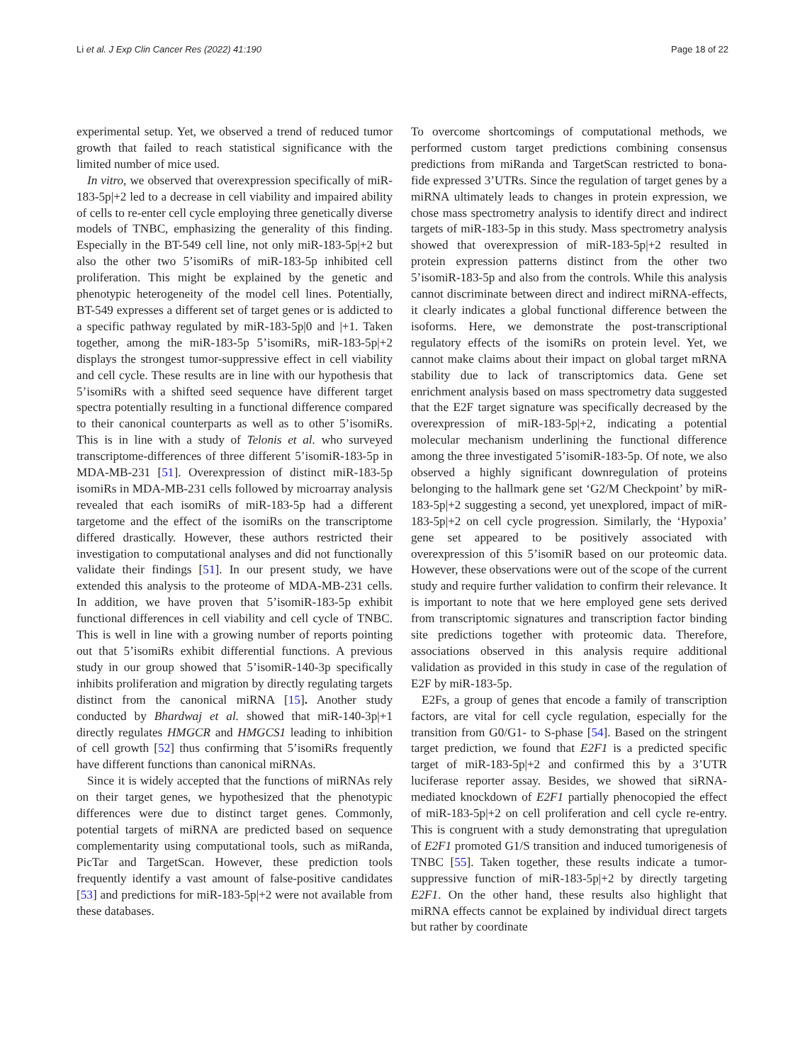Li et al. J Exp Clin Cancer Res (2022) 41:190 Page 18 of 22
experimental setup. Yet, we observed a trend of reduced tumor growth that failed to reach statistical significance with the limited number of mice used.
In vitro, we observed that overexpression specifically of miR-183-5p|+2 led to a decrease in cell viability and impaired ability of cells to re-enter cell cycle employing three genetically diverse models of TNBC, emphasizing the generality of this finding. Especially in the BT-549 cell line, not only miR-183-5p|+2 but also the other two 5’isomiRs of miR-183-5p inhibited cell proliferation. This might be explained by the genetic and phenotypic heterogeneity of the model cell lines. Potentially, BT-549 expresses a different set of target genes or is addicted to a specific pathway regulated by miR-183-5p|0 and |+1. Taken together, among the miR-183-5p 5’isomiRs, miR-183-5p|+2 displays the strongest tumor-suppressive effect in cell viability and cell cycle. These results are in line with our hypothesis that 5’isomiRs with a shifted seed sequence have different target spectra potentially resulting in a functional difference compared to their canonical counterparts as well as to other 5’isomiRs. This is in line with a study of Telonis et al. who surveyed transcriptome-differences of three different 5’isomiR-183-5p in MDA-MB-231 [51]. Overexpression of distinct miR-183-5p isomiRs in MDA-MB-231 cells followed by microarray analysis revealed that each isomiRs of miR-183-5p had a different targetome and the effect of the isomiRs on the transcriptome differed drastically. However, these authors restricted their investigation to computational analyses and did not functionally validate their findings [51]. In our present study, we have extended this analysis to the proteome of MDA-MB-231 cells. In addition, we have proven that 5’isomiR-183-5p exhibit functional differences in cell viability and cell cycle of TNBC. This is well in line with a growing number of reports pointing out that 5’isomiRs exhibit differential functions. A previous study in our group showed that 5’isomiR-140-3p specifically inhibits proliferation and migration by directly regulating targets distinct from the canonical miRNA [15]. Another study conducted by Bhardwaj et al. showed that miR-140-3p|+1 directly regulates HMGCR and HMGCS1 leading to inhibition of cell growth [52] thus confirming that 5’isomiRs frequently have different functions than canonical miRNAs.
Since it is widely accepted that the functions of miRNAs rely on their target genes, we hypothesized that the phenotypic differences were due to distinct target genes. Commonly, potential targets of miRNA are predicted based on sequence complementarity using computational tools, such as miRanda, PicTar and TargetScan. However, these prediction tools frequently identify a vast amount of false-positive candidates [53] and predictions for miR-183-5p|+2 were not available from these databases.
To overcome shortcomings of computational methods, we performed custom target predictions combining consensus predictions from miRanda and TargetScan restricted to bona-fide expressed 3’UTRs. Since the regulation of target genes by a miRNA ultimately leads to changes in protein expression, we chose mass spectrometry analysis to identify direct and indirect targets of miR-183-5p in this study. Mass spectrometry analysis showed that overexpression of miR-183-5p|+2 resulted in protein expression patterns distinct from the other two 5’isomiR-183-5p and also from the controls. While this analysis cannot discriminate between direct and indirect miRNA-effects, it clearly indicates a global functional difference between the isoforms. Here, we demonstrate the post-transcriptional regulatory effects of the isomiRs on protein level. Yet, we cannot make claims about their impact on global target mRNA stability due to lack of transcriptomics data. Gene set enrichment analysis based on mass spectrometry data suggested that the E2F target signature was specifically decreased by the overexpression of miR-183-5p|+2, indicating a potential molecular mechanism underlining the functional difference among the three investigated 5’isomiR-183-5p. Of note, we also observed a highly significant downregulation of proteins belonging to the hallmark gene set ‘G2/M Checkpoint’ by miR-183-5p|+2 suggesting a second, yet unexplored, impact of miR-183-5p|+2 on cell cycle progression. Similarly, the ‘Hypoxia’ gene set appeared to be positively associated with overexpression of this 5’isomiR based on our proteomic data. However, these observations were out of the scope of the current study and require further validation to confirm their relevance. It is important to note that we here employed gene sets derived from transcriptomic signatures and transcription factor binding site predictions together with proteomic data. Therefore, associations observed in this analysis require additional validation as provided in this study in case of the regulation of E2F by miR-183-5p.
E2Fs, a group of genes that encode a family of transcription factors, are vital for cell cycle regulation, especially for the transition from G0/G1- to S-phase [54]. Based on the stringent target prediction, we found that E2F1 is a predicted specific target of miR-183-5p|+2 and confirmed this by a 3’UTR luciferase reporter assay. Besides, we showed that siRNA-mediated knockdown of E2F1 partially phenocopied the effect of miR-183-5p|+2 on cell proliferation and cell cycle re-entry. This is congruent with a study demonstrating that upregulation of E2F1 promoted G1/S transition and induced tumorigenesis of TNBC [55]. Taken together, these results indicate a tumor-suppressive function of miR-183-5p|+2 by directly targeting E2F1. On the other hand, these results also highlight that miRNA effects cannot be explained by individual direct targets but rather by coordinate